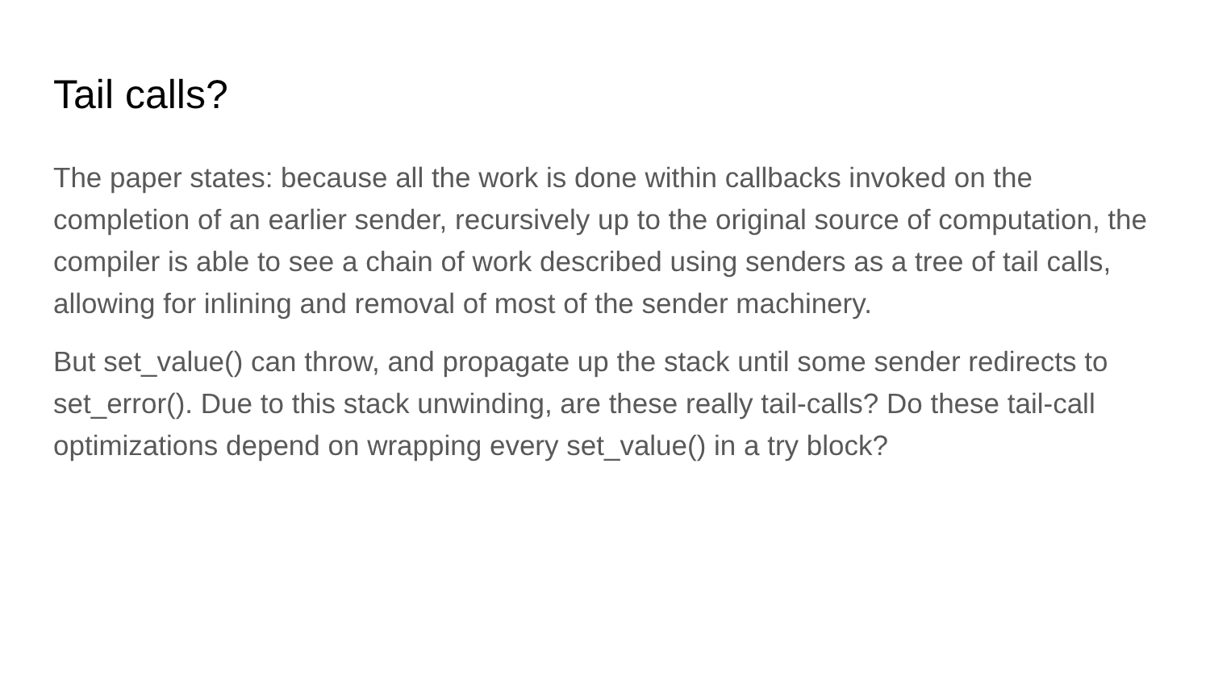Tail calls?
The paper states: because all the work is done within callbacks invoked on the completion of an earlier sender, recursively up to the original source of computation, the compiler is able to see a chain of work described using senders as a tree of tail calls, allowing for inlining and removal of most of the sender machinery.
But set_value() can throw, and propagate up the stack until some sender redirects to set_error(). Due to this stack unwinding, are these really tail-calls? Do these tail-call optimizations depend on wrapping every set_value() in a try block?